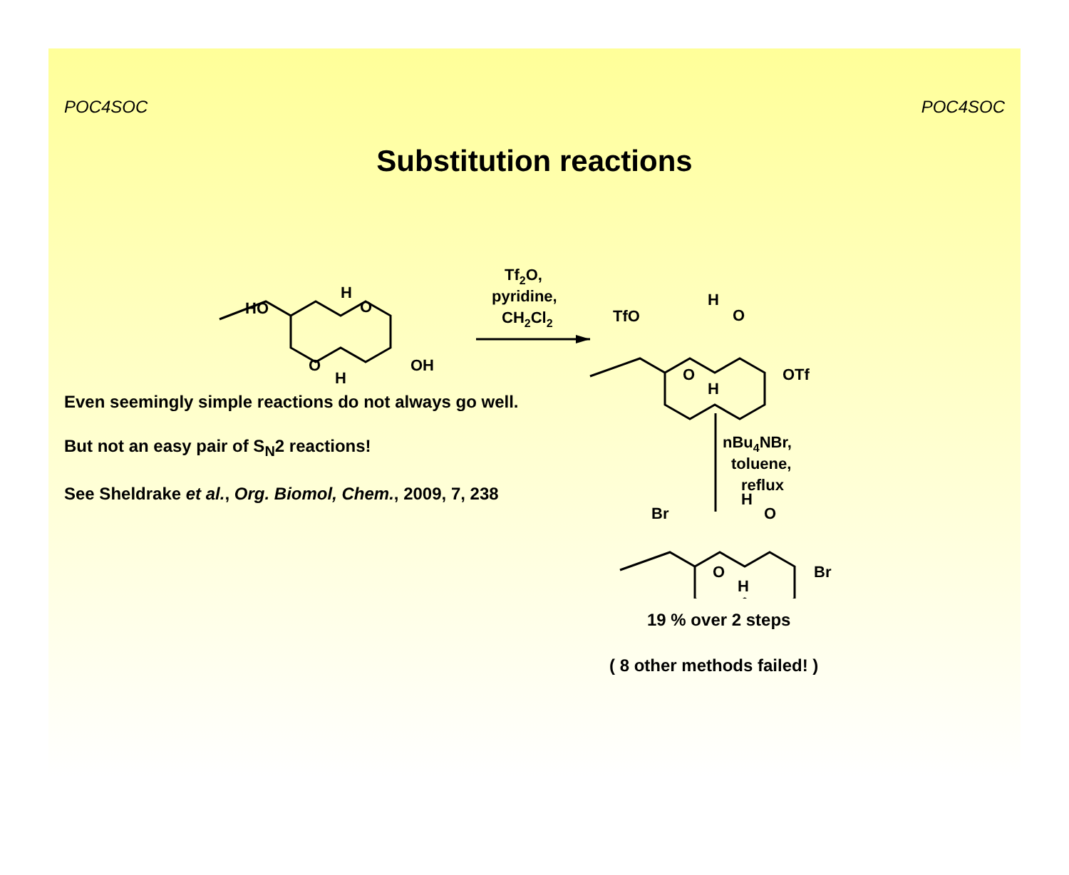POC4SOC POC4SOC
Substitution reactions
Tf2O,
pyridine,
CH2Cl2
HO
H
O
O
H
OH
TfO
H
O
O
H
OTf
nBu4NBr,
toluene,
reflux
Even seemingly simple reactions do not always go well.
But not an easy pair of S<sub>N</sub>2 reactions!
See Sheldrake et al., Org. Biomol, Chem., 2009, 7, 238
Br
H
O
O
H
Br
19 % over 2 steps
( 8 other methods failed! )